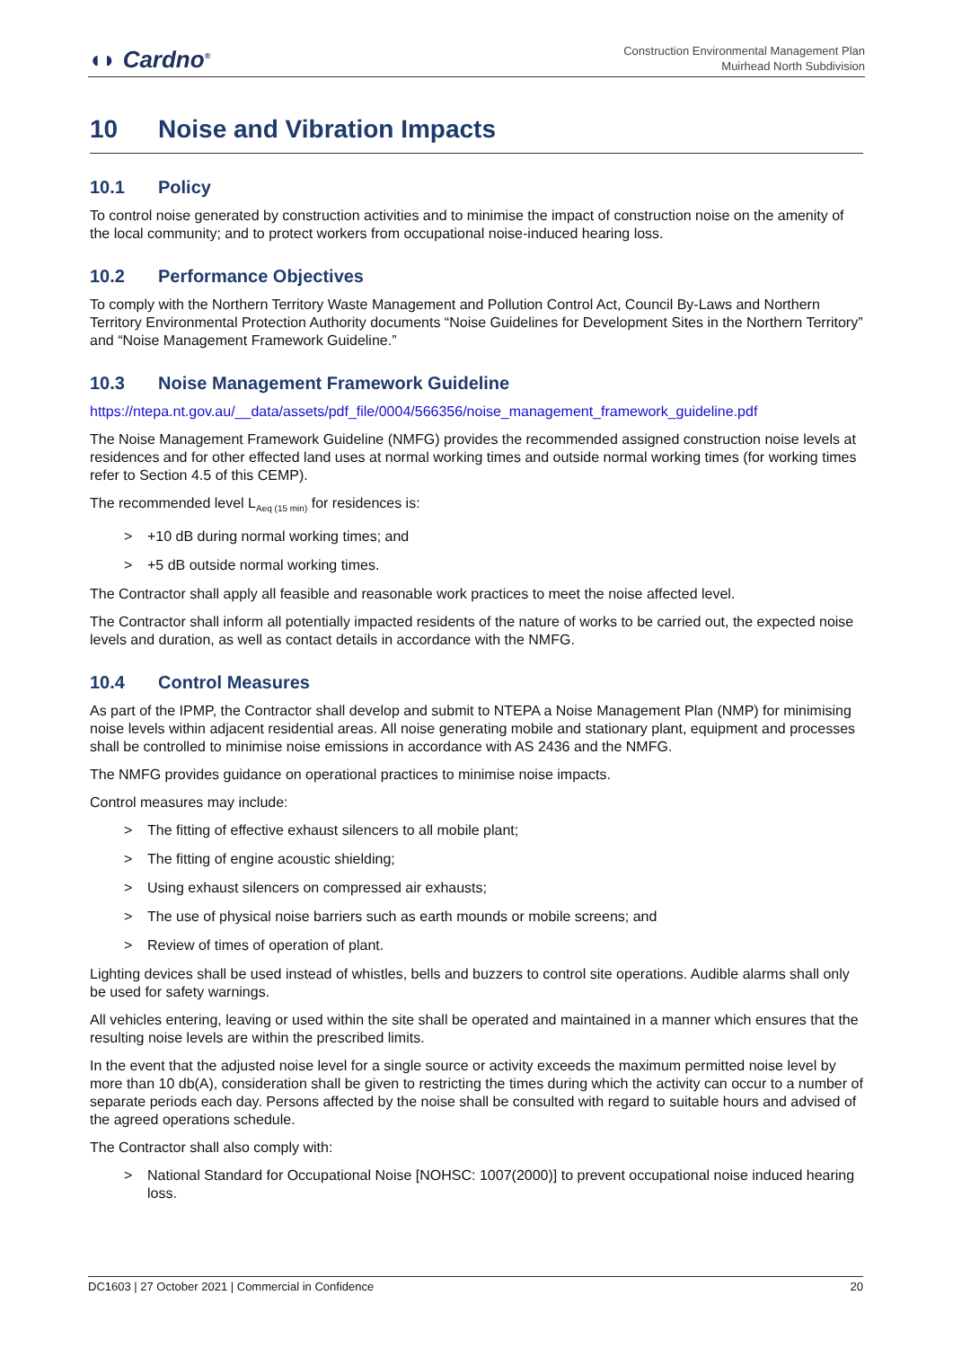◖◗ Cardno<sup>®</sup>
Construction Environmental Management Plan
Muirhead North Subdivision
10 Noise and Vibration Impacts
10.1 Policy
To control noise generated by construction activities and to minimise the impact of construction noise on the amenity of the local community; and to protect workers from occupational noise-induced hearing loss.
10.2 Performance Objectives
To comply with the Northern Territory Waste Management and Pollution Control Act, Council By-Laws and Northern Territory Environmental Protection Authority documents “Noise Guidelines for Development Sites in the Northern Territory” and “Noise Management Framework Guideline.”
10.3 Noise Management Framework Guideline
https://ntepa.nt.gov.au/__data/assets/pdf_file/0004/566356/noise_management_framework_guideline.pdf
The Noise Management Framework Guideline (NMFG) provides the recommended assigned construction noise levels at residences and for other effected land uses at normal working times and outside normal working times (for working times refer to Section 4.5 of this CEMP).
The recommended level L<sub>Aeq (15 min)</sub> for residences is:
> +10 dB during normal working times; and
> +5 dB outside normal working times.
The Contractor shall apply all feasible and reasonable work practices to meet the noise affected level.
The Contractor shall inform all potentially impacted residents of the nature of works to be carried out, the expected noise levels and duration, as well as contact details in accordance with the NMFG.
10.4 Control Measures
As part of the IPMP, the Contractor shall develop and submit to NTEPA a Noise Management Plan (NMP) for minimising noise levels within adjacent residential areas. All noise generating mobile and stationary plant, equipment and processes shall be controlled to minimise noise emissions in accordance with AS 2436 and the NMFG.
The NMFG provides guidance on operational practices to minimise noise impacts.
Control measures may include:
> The fitting of effective exhaust silencers to all mobile plant;
> The fitting of engine acoustic shielding;
> Using exhaust silencers on compressed air exhausts;
> The use of physical noise barriers such as earth mounds or mobile screens; and
> Review of times of operation of plant.
Lighting devices shall be used instead of whistles, bells and buzzers to control site operations. Audible alarms shall only be used for safety warnings.
All vehicles entering, leaving or used within the site shall be operated and maintained in a manner which ensures that the resulting noise levels are within the prescribed limits.
In the event that the adjusted noise level for a single source or activity exceeds the maximum permitted noise level by more than 10 db(A), consideration shall be given to restricting the times during which the activity can occur to a number of separate periods each day. Persons affected by the noise shall be consulted with regard to suitable hours and advised of the agreed operations schedule.
The Contractor shall also comply with:
> National Standard for Occupational Noise [NOHSC: 1007(2000)] to prevent occupational noise induced hearing loss.
DC1603 | 27 October 2021 | Commercial in Confidence 20